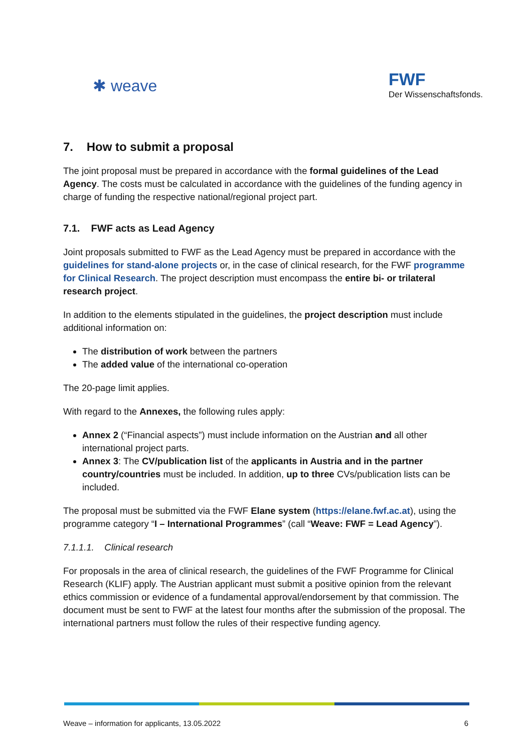✱ weave
FWF
Der Wissenschaftsfonds.
7. How to submit a proposal
The joint proposal must be prepared in accordance with the formal guidelines of the Lead Agency. The costs must be calculated in accordance with the guidelines of the funding agency in charge of funding the respective national/regional project part.
7.1. FWF acts as Lead Agency
Joint proposals submitted to FWF as the Lead Agency must be prepared in accordance with the guidelines for stand-alone projects or, in the case of clinical research, for the FWF programme for Clinical Research. The project description must encompass the entire bi- or trilateral research project.
In addition to the elements stipulated in the guidelines, the project description must include additional information on:
The distribution of work between the partners
The added value of the international co-operation
The 20-page limit applies.
With regard to the Annexes, the following rules apply:
Annex 2 (“Financial aspects”) must include information on the Austrian and all other international project parts.
Annex 3: The CV/publication list of the applicants in Austria and in the partner country/countries must be included. In addition, up to three CVs/publication lists can be included.
The proposal must be submitted via the FWF Elane system (https://elane.fwf.ac.at), using the programme category “I – International Programmes” (call “Weave: FWF = Lead Agency”).
7.1.1.1. Clinical research
For proposals in the area of clinical research, the guidelines of the FWF Programme for Clinical Research (KLIF) apply. The Austrian applicant must submit a positive opinion from the relevant ethics commission or evidence of a fundamental approval/endorsement by that commission. The document must be sent to FWF at the latest four months after the submission of the proposal. The international partners must follow the rules of their respective funding agency.
Weave – information for applicants, 13.05.2022 6